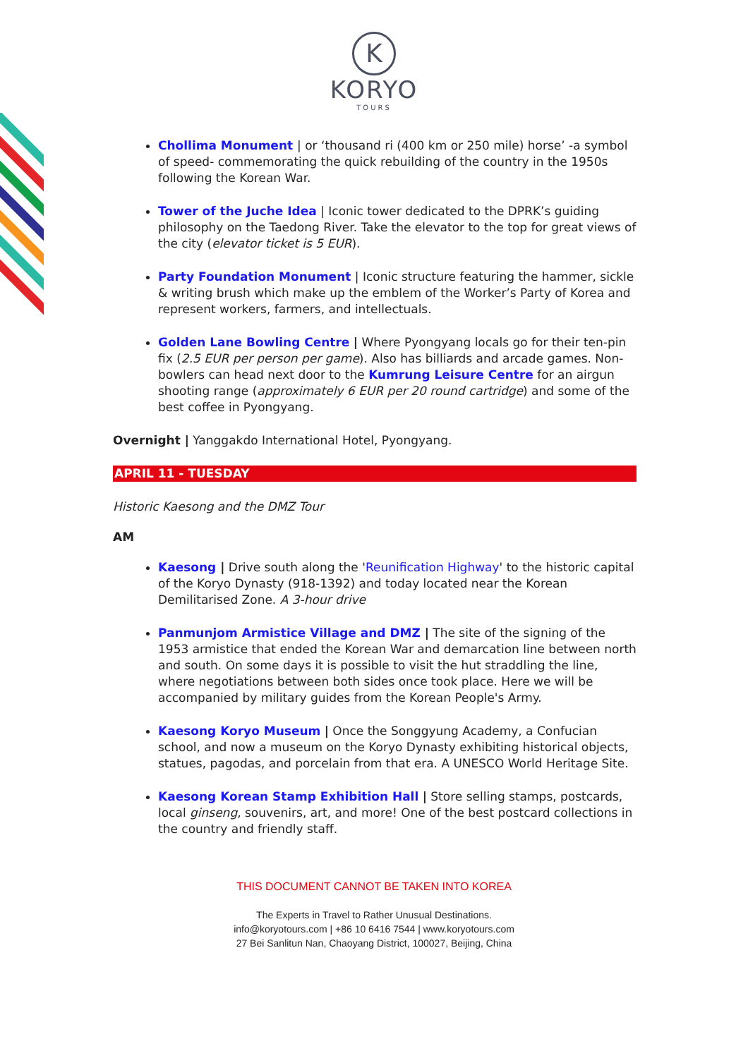K
KORYO
TOURS
Chollima Monument | or ‘thousand ri (400 km or 250 mile) horse’ -a symbol of speed- commemorating the quick rebuilding of the country in the 1950s following the Korean War.
Tower of the Juche Idea | Iconic tower dedicated to the DPRK’s guiding philosophy on the Taedong River. Take the elevator to the top for great views of the city (elevator ticket is 5 EUR).
Party Foundation Monument | Iconic structure featuring the hammer, sickle & writing brush which make up the emblem of the Worker’s Party of Korea and represent workers, farmers, and intellectuals.
Golden Lane Bowling Centre | Where Pyongyang locals go for their ten-pin fix (2.5 EUR per person per game). Also has billiards and arcade games. Non-bowlers can head next door to the Kumrung Leisure Centre for an airgun shooting range (approximately 6 EUR per 20 round cartridge) and some of the best coffee in Pyongyang.
Overnight | Yanggakdo International Hotel, Pyongyang.
APRIL 11 - TUESDAY
Historic Kaesong and the DMZ Tour
AM
Kaesong | Drive south along the 'Reunification Highway' to the historic capital of the Koryo Dynasty (918-1392) and today located near the Korean Demilitarised Zone. A 3-hour drive
Panmunjom Armistice Village and DMZ | The site of the signing of the 1953 armistice that ended the Korean War and demarcation line between north and south. On some days it is possible to visit the hut straddling the line, where negotiations between both sides once took place. Here we will be accompanied by military guides from the Korean People's Army.
Kaesong Koryo Museum | Once the Songgyung Academy, a Confucian school, and now a museum on the Koryo Dynasty exhibiting historical objects, statues, pagodas, and porcelain from that era. A UNESCO World Heritage Site.
Kaesong Korean Stamp Exhibition Hall | Store selling stamps, postcards, local ginseng, souvenirs, art, and more! One of the best postcard collections in the country and friendly staff.
THIS DOCUMENT CANNOT BE TAKEN INTO KOREA
The Experts in Travel to Rather Unusual Destinations.
info@koryotours.com | +86 10 6416 7544 | www.koryotours.com
27 Bei Sanlitun Nan, Chaoyang District, 100027, Beijing, China